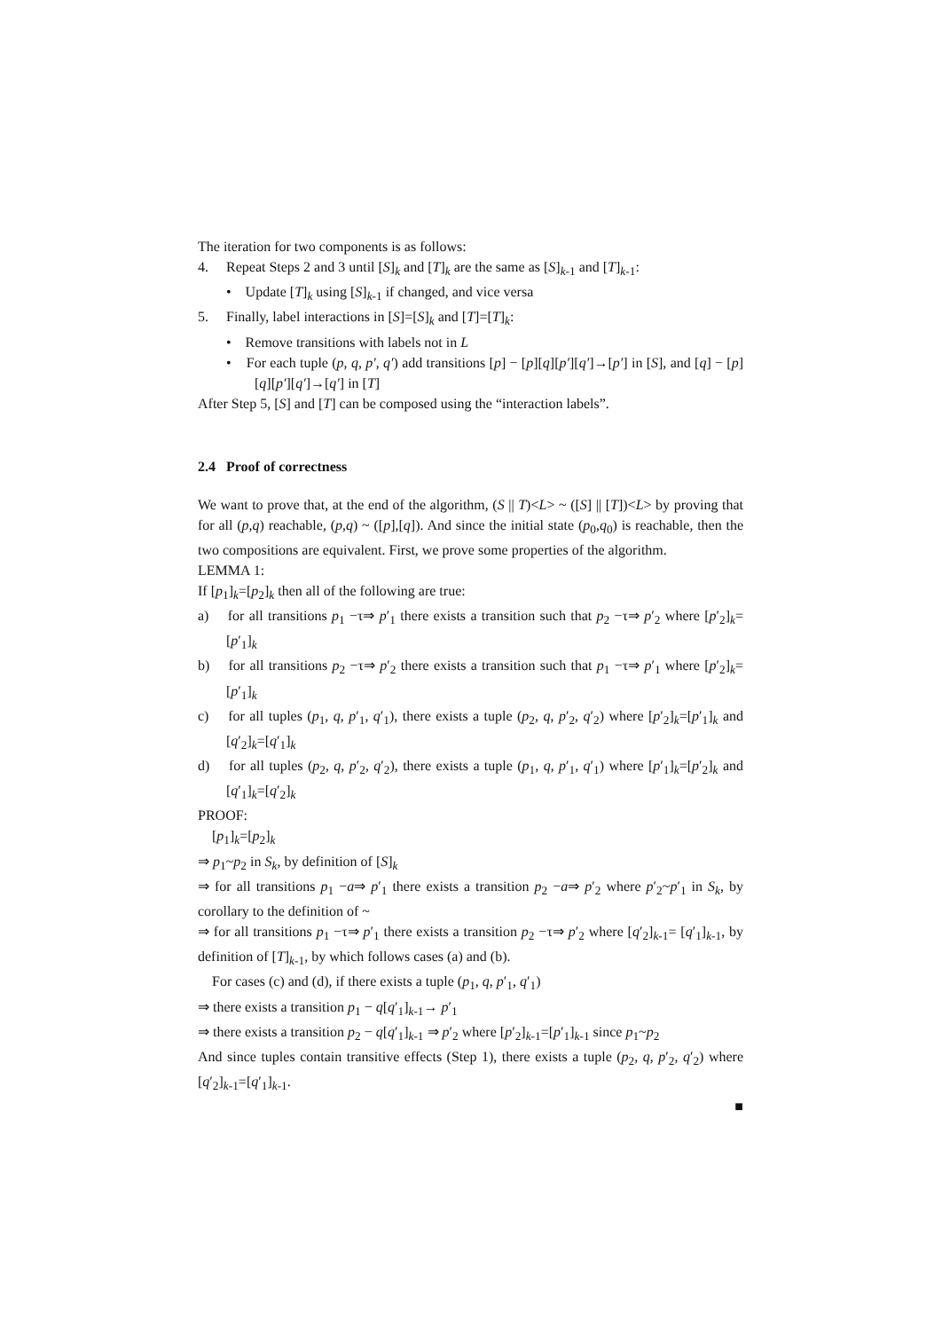The iteration for two components is as follows:
4. Repeat Steps 2 and 3 until [S]<sub>k</sub> and [T]<sub>k</sub> are the same as [S]<sub>k-1</sub> and [T]<sub>k-1</sub>:
• Update [T]<sub>k</sub> using [S]<sub>k-1</sub> if changed, and vice versa
5. Finally, label interactions in [S]=[S]<sub>k</sub> and [T]=[T]<sub>k</sub>:
• Remove transitions with labels not in L
• For each tuple (p, q, p′, q′) add transitions [p] − [p][q][p′][q′]→[p′] in [S], and [q] − [p][q][p′][q′]→[q′] in [T]
After Step 5, [S] and [T] can be composed using the “interaction labels”.
2.4 Proof of correctness
We want to prove that, at the end of the algorithm, (S || T)<L> ~ ([S] || [T])<L> by proving that for all (p,q) reachable, (p,q) ~ ([p],[q]). And since the initial state (p<sub>0</sub>,q<sub>0</sub>) is reachable, then the two compositions are equivalent. First, we prove some properties of the algorithm.
LEMMA 1:
If [p<sub>1</sub>]<sub>k</sub>=[p<sub>2</sub>]<sub>k</sub> then all of the following are true:
a) for all transitions p<sub>1</sub> −τ⇒ p′<sub>1</sub> there exists a transition such that p<sub>2</sub> −τ⇒ p′<sub>2</sub> where [p′<sub>2</sub>]<sub>k</sub>=[p′<sub>1</sub>]<sub>k</sub>
b) for all transitions p<sub>2</sub> −τ⇒ p′<sub>2</sub> there exists a transition such that p<sub>1</sub> −τ⇒ p′<sub>1</sub> where [p′<sub>2</sub>]<sub>k</sub>=[p′<sub>1</sub>]<sub>k</sub>
c) for all tuples (p<sub>1</sub>, q, p′<sub>1</sub>, q′<sub>1</sub>), there exists a tuple (p<sub>2</sub>, q, p′<sub>2</sub>, q′<sub>2</sub>) where [p′<sub>2</sub>]<sub>k</sub>=[p′<sub>1</sub>]<sub>k</sub> and [q′<sub>2</sub>]<sub>k</sub>=[q′<sub>1</sub>]<sub>k</sub>
d) for all tuples (p<sub>2</sub>, q, p′<sub>2</sub>, q′<sub>2</sub>), there exists a tuple (p<sub>1</sub>, q, p′<sub>1</sub>, q′<sub>1</sub>) where [p′<sub>1</sub>]<sub>k</sub>=[p′<sub>2</sub>]<sub>k</sub> and [q′<sub>1</sub>]<sub>k</sub>=[q′<sub>2</sub>]<sub>k</sub>
PROOF:
[p<sub>1</sub>]<sub>k</sub>=[p<sub>2</sub>]<sub>k</sub>
⇒ p<sub>1</sub>~p<sub>2</sub> in S<sub>k</sub>, by definition of [S]<sub>k</sub>
⇒ for all transitions p<sub>1</sub> −a⇒ p′<sub>1</sub> there exists a transition p<sub>2</sub> −a⇒ p′<sub>2</sub> where p′<sub>2</sub>~p′<sub>1</sub> in S<sub>k</sub>, by corollary to the definition of ~
⇒ for all transitions p<sub>1</sub> −τ⇒ p′<sub>1</sub> there exists a transition p<sub>2</sub> −τ⇒ p′<sub>2</sub> where [q′<sub>2</sub>]<sub>k-1</sub>= [q′<sub>1</sub>]<sub>k-1</sub>, by definition of [T]<sub>k-1</sub>, by which follows cases (a) and (b).
For cases (c) and (d), if there exists a tuple (p<sub>1</sub>, q, p′<sub>1</sub>, q′<sub>1</sub>)
⇒ there exists a transition p<sub>1</sub> − q[q′<sub>1</sub>]<sub>k-1</sub>→ p′<sub>1</sub>
⇒ there exists a transition p<sub>2</sub> − q[q′<sub>1</sub>]<sub>k-1</sub> ⇒ p′<sub>2</sub> where [p′<sub>2</sub>]<sub>k-1</sub>=[p′<sub>1</sub>]<sub>k-1</sub> since p<sub>1</sub>~p<sub>2</sub>
And since tuples contain transitive effects (Step 1), there exists a tuple (p<sub>2</sub>, q, p′<sub>2</sub>, q′<sub>2</sub>) where [q′<sub>2</sub>]<sub>k-1</sub>=[q′<sub>1</sub>]<sub>k-1</sub>.
■